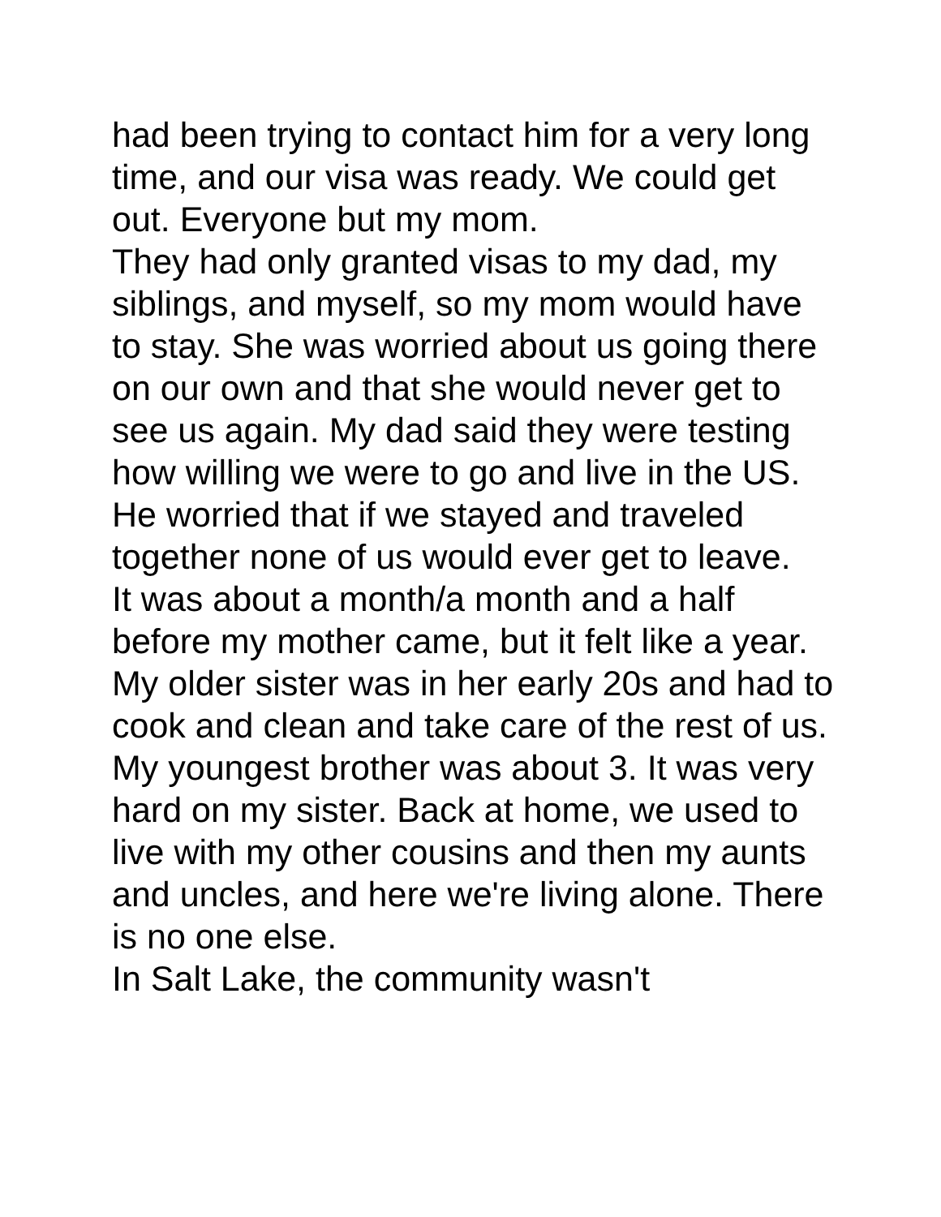had been trying to contact him for a very long time, and our visa was ready. We could get out. Everyone but my mom.
They had only granted visas to my dad, my siblings, and myself, so my mom would have to stay. She was worried about us going there on our own and that she would never get to see us again. My dad said they were testing how willing we were to go and live in the US. He worried that if we stayed and traveled together none of us would ever get to leave.
It was about a month/a month and a half before my mother came, but it felt like a year. My older sister was in her early 20s and had to cook and clean and take care of the rest of us. My youngest brother was about 3. It was very hard on my sister. Back at home, we used to live with my other cousins and then my aunts and uncles, and here we're living alone. There is no one else.
In Salt Lake, the community wasn't